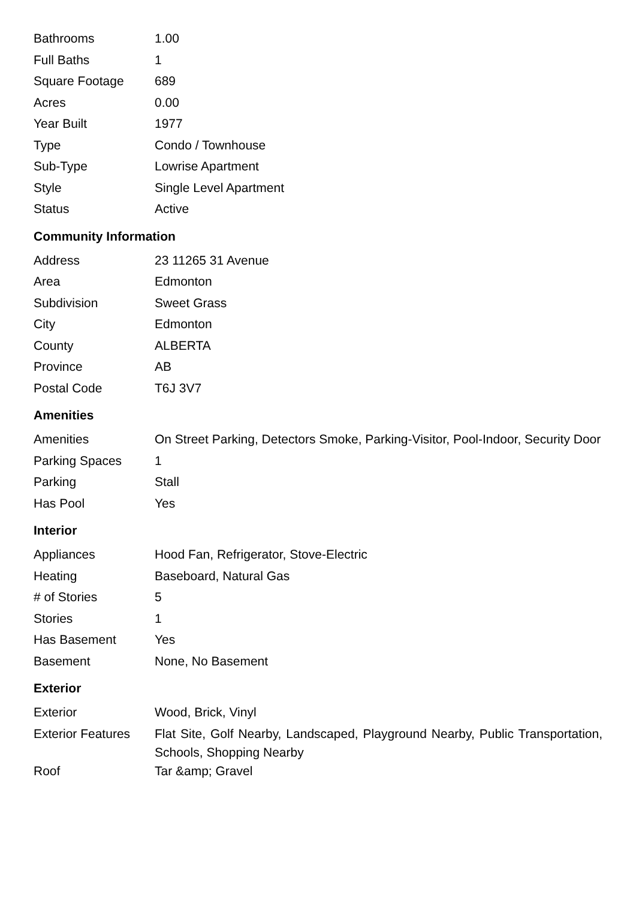| Bathrooms | 1.00 |
| Full Baths | 1 |
| Square Footage | 689 |
| Acres | 0.00 |
| Year Built | 1977 |
| Type | Condo / Townhouse |
| Sub-Type | Lowrise Apartment |
| Style | Single Level Apartment |
| Status | Active |
Community Information
| Address | 23 11265 31 Avenue |
| Area | Edmonton |
| Subdivision | Sweet Grass |
| City | Edmonton |
| County | ALBERTA |
| Province | AB |
| Postal Code | T6J 3V7 |
Amenities
| Amenities | On Street Parking, Detectors Smoke, Parking-Visitor, Pool-Indoor, Security Door |
| Parking Spaces | 1 |
| Parking | Stall |
| Has Pool | Yes |
Interior
| Appliances | Hood Fan, Refrigerator, Stove-Electric |
| Heating | Baseboard, Natural Gas |
| # of Stories | 5 |
| Stories | 1 |
| Has Basement | Yes |
| Basement | None, No Basement |
Exterior
| Exterior | Wood, Brick, Vinyl |
| Exterior Features | Flat Site, Golf Nearby, Landscaped, Playground Nearby, Public Transportation, Schools, Shopping Nearby |
| Roof | Tar &amp; Gravel |